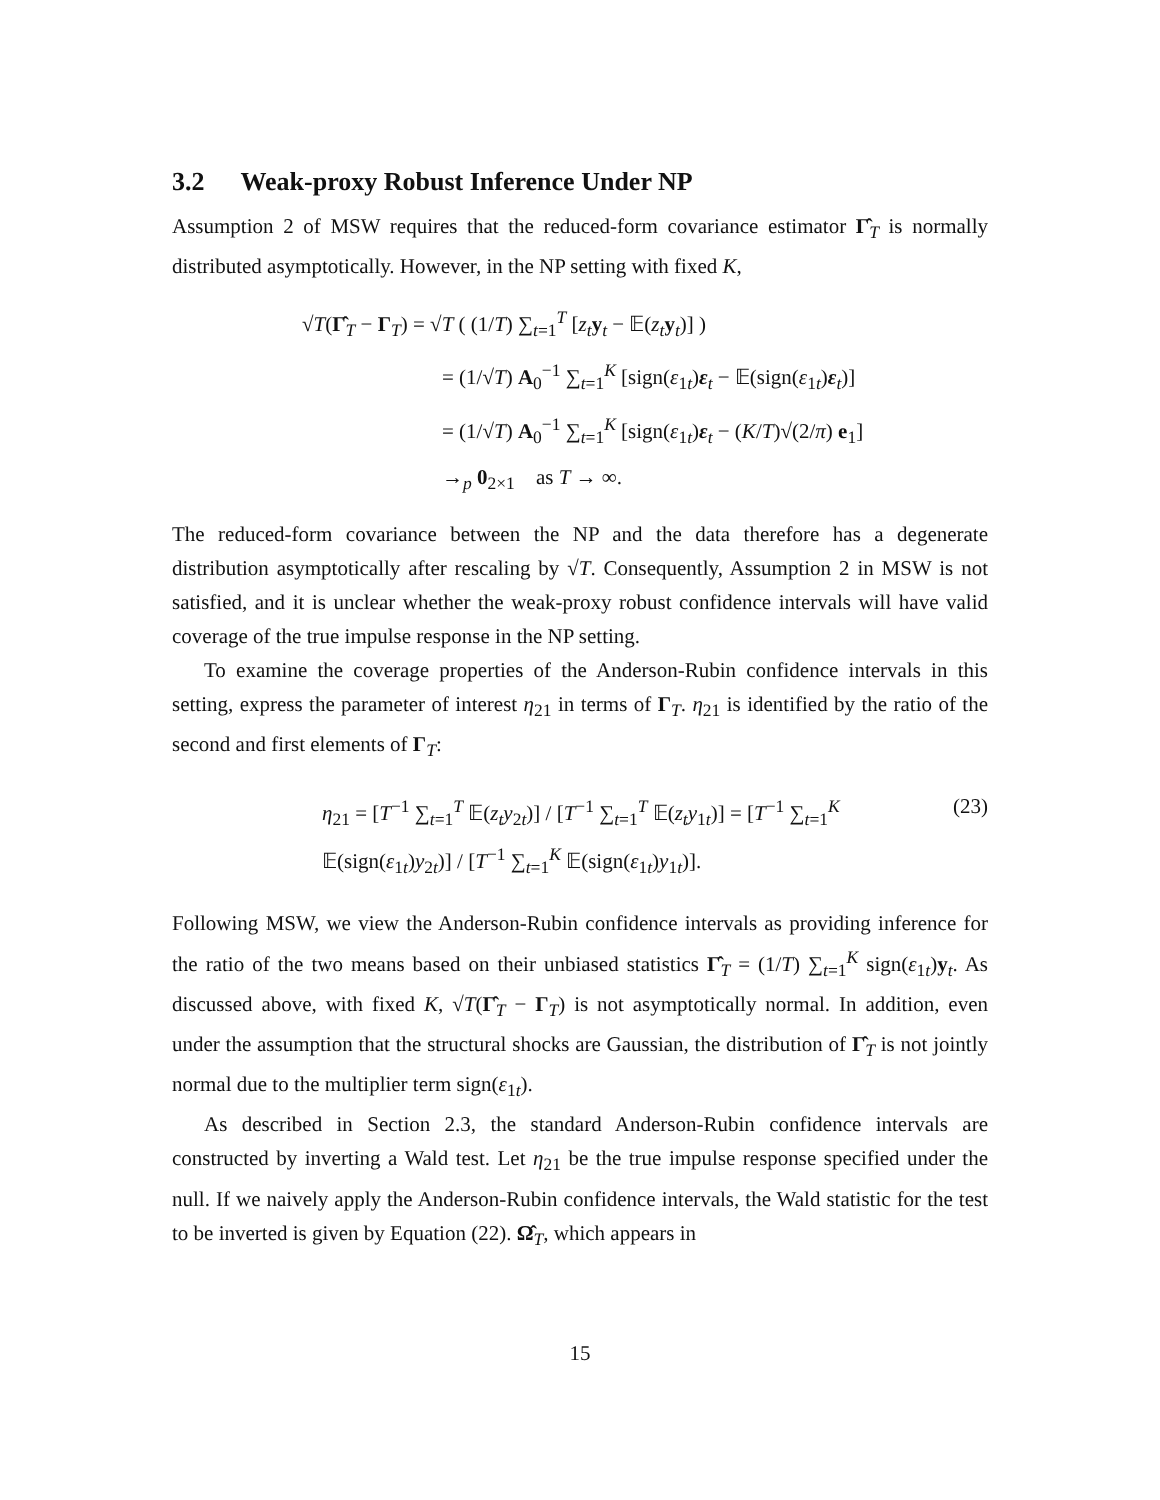3.2 Weak-proxy Robust Inference Under NP
Assumption 2 of MSW requires that the reduced-form covariance estimator Γ̂<sub>T</sub> is normally distributed asymptotically. However, in the NP setting with fixed K,
√T(Γ̂<sub>T</sub> − Γ<sub>T</sub>) = √T ( (1/T) ∑<sub>t=1</sub><sup>T</sup> [z<sub>t</sub> y<sub>t</sub> − 𝔼(z<sub>t</sub> y<sub>t</sub>)] )
= (1/√T) A<sub>0</sub><sup>−1</sup> ∑<sub>t=1</sub><sup>K</sup> [sign(ε<sub>1t</sub>)ε<sub>t</sub> − 𝔼(sign(ε<sub>1t</sub>)ε<sub>t</sub>)]
= (1/√T) A<sub>0</sub><sup>−1</sup> ∑<sub>t=1</sub><sup>K</sup> [sign(ε<sub>1t</sub>)ε<sub>t</sub> − (K/T)√(2/π) e<sub>1</sub>]
→<sub>p</sub> 0<sub>2×1</sub> as T → ∞.
The reduced-form covariance between the NP and the data therefore has a degenerate distribution asymptotically after rescaling by √T. Consequently, Assumption 2 in MSW is not satisfied, and it is unclear whether the weak-proxy robust confidence intervals will have valid coverage of the true impulse response in the NP setting.
To examine the coverage properties of the Anderson-Rubin confidence intervals in this setting, express the parameter of interest η<sub>21</sub> in terms of Γ<sub>T</sub>. η<sub>21</sub> is identified by the ratio of the second and first elements of Γ<sub>T</sub>:
η<sub>21</sub> = [T<sup>−1</sup> ∑<sub>t=1</sub><sup>T</sup> 𝔼(z<sub>t</sub>y<sub>2t</sub>)] / [T<sup>−1</sup> ∑<sub>t=1</sub><sup>T</sup> 𝔼(z<sub>t</sub>y<sub>1t</sub>)] = [T<sup>−1</sup> ∑<sub>t=1</sub><sup>K</sup> 𝔼(sign(ε<sub>1t</sub>)y<sub>2t</sub>)] / [T<sup>−1</sup> ∑<sub>t=1</sub><sup>K</sup> 𝔼(sign(ε<sub>1t</sub>)y<sub>1t</sub>)]. (23)
Following MSW, we view the Anderson-Rubin confidence intervals as providing inference for the ratio of the two means based on their unbiased statistics Γ̂<sub>T</sub> = (1/T) ∑<sub>t=1</sub><sup>K</sup> sign(ε<sub>1t</sub>)y<sub>t</sub>. As discussed above, with fixed K, √T(Γ̂<sub>T</sub> − Γ<sub>T</sub>) is not asymptotically normal. In addition, even under the assumption that the structural shocks are Gaussian, the distribution of Γ̂<sub>T</sub> is not jointly normal due to the multiplier term sign(ε<sub>1t</sub>).
As described in Section 2.3, the standard Anderson-Rubin confidence intervals are constructed by inverting a Wald test. Let η<sub>21</sub> be the true impulse response specified under the null. If we naively apply the Anderson-Rubin confidence intervals, the Wald statistic for the test to be inverted is given by Equation (22). Ω̂<sub>T</sub>, which appears in
15